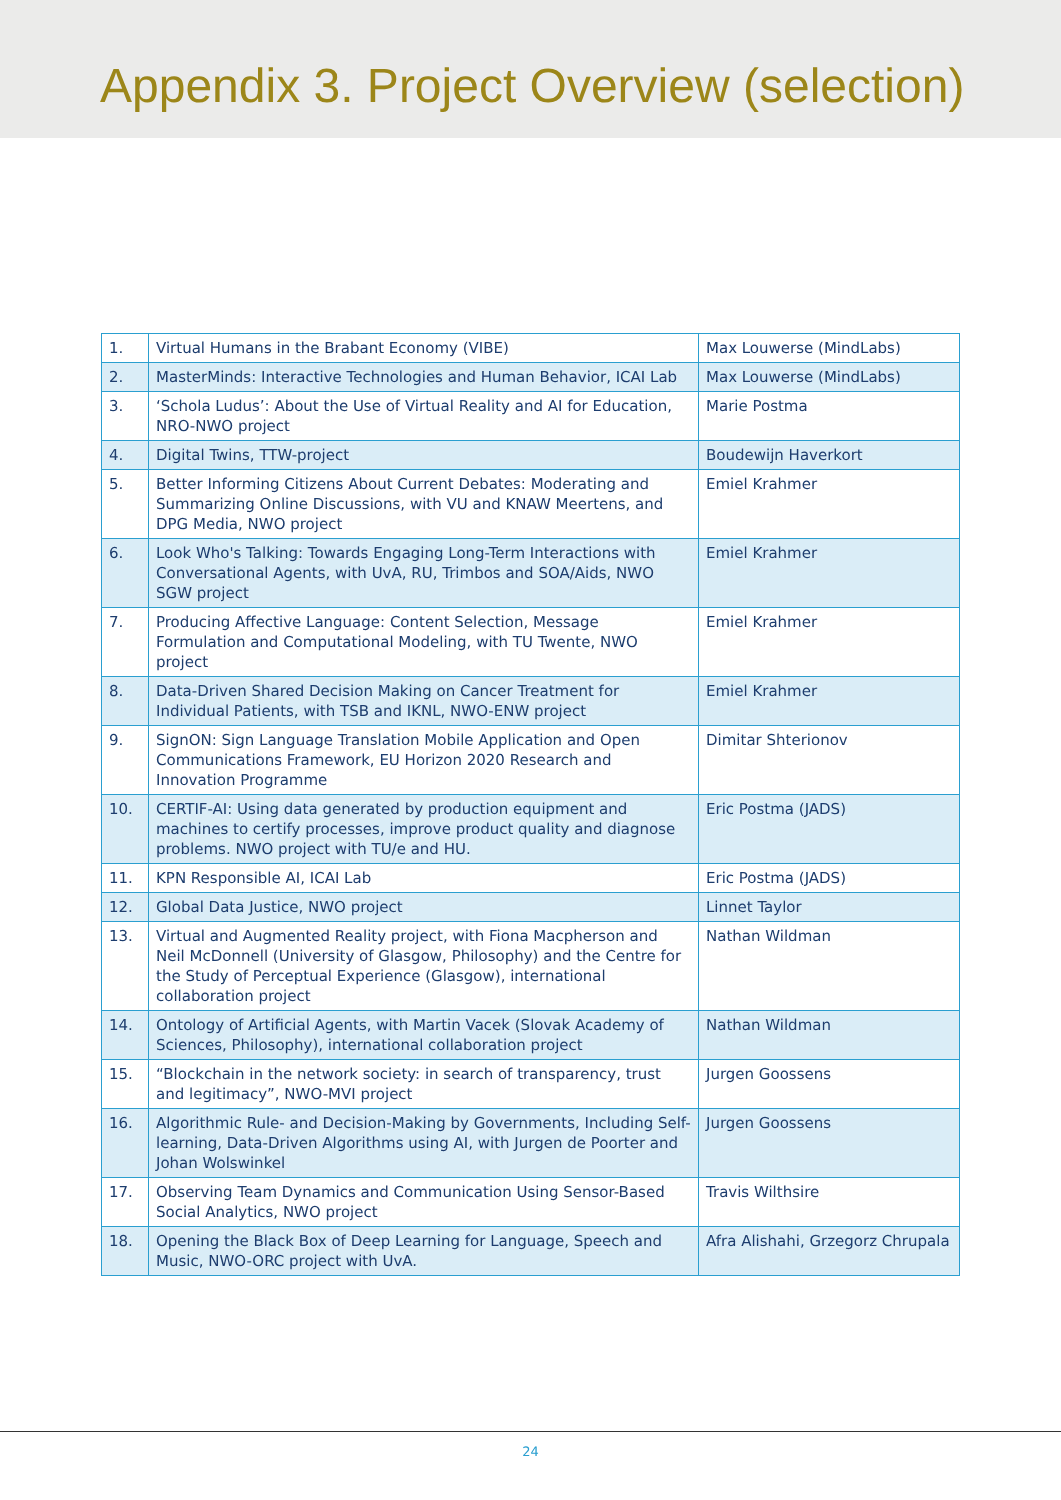Appendix 3. Project Overview (selection)
| 1. | Virtual Humans in the Brabant Economy (VIBE) | Max Louwerse (MindLabs) |
| 2. | MasterMinds: Interactive Technologies and Human Behavior, ICAI Lab | Max Louwerse (MindLabs) |
| 3. | ‘Schola Ludus’: About the Use of Virtual Reality and AI for Education, NRO-NWO project | Marie Postma |
| 4. | Digital Twins, TTW-project | Boudewijn Haverkort |
| 5. | Better Informing Citizens About Current Debates: Moderating and Summarizing Online Discussions, with VU and KNAW Meertens, and DPG Media, NWO project | Emiel Krahmer |
| 6. | Look Who's Talking: Towards Engaging Long-Term Interactions with Conversational Agents, with UvA, RU, Trimbos and SOA/Aids, NWO SGW project | Emiel Krahmer |
| 7. | Producing Affective Language: Content Selection, Message Formulation and Computational Modeling, with TU Twente, NWO project | Emiel Krahmer |
| 8. | Data-Driven Shared Decision Making on Cancer Treatment for Individual Patients, with TSB and IKNL, NWO-ENW project | Emiel Krahmer |
| 9. | SignON: Sign Language Translation Mobile Application and Open Communications Framework, EU Horizon 2020 Research and Innovation Programme | Dimitar Shterionov |
| 10. | CERTIF-AI: Using data generated by production equipment and machines to certify processes, improve product quality and diagnose problems. NWO project with TU/e and HU. | Eric Postma (JADS) |
| 11. | KPN Responsible AI, ICAI Lab | Eric Postma (JADS) |
| 12. | Global Data Justice, NWO project | Linnet Taylor |
| 13. | Virtual and Augmented Reality project, with Fiona Macpherson and Neil McDonnell (University of Glasgow, Philosophy) and the Centre for the Study of Perceptual Experience (Glasgow), international collaboration project | Nathan Wildman |
| 14. | Ontology of Artificial Agents, with Martin Vacek (Slovak Academy of Sciences, Philosophy), international collaboration project | Nathan Wildman |
| 15. | “Blockchain in the network society: in search of transparency, trust and legitimacy”, NWO-MVI project | Jurgen Goossens |
| 16. | Algorithmic Rule- and Decision-Making by Governments, Including Self-learning, Data-Driven Algorithms using AI, with Jurgen de Poorter and Johan Wolswinkel | Jurgen Goossens |
| 17. | Observing Team Dynamics and Communication Using Sensor-Based Social Analytics, NWO project | Travis Wilthsire |
| 18. | Opening the Black Box of Deep Learning for Language, Speech and Music, NWO-ORC project with UvA. | Afra Alishahi, Grzegorz Chrupala |
24